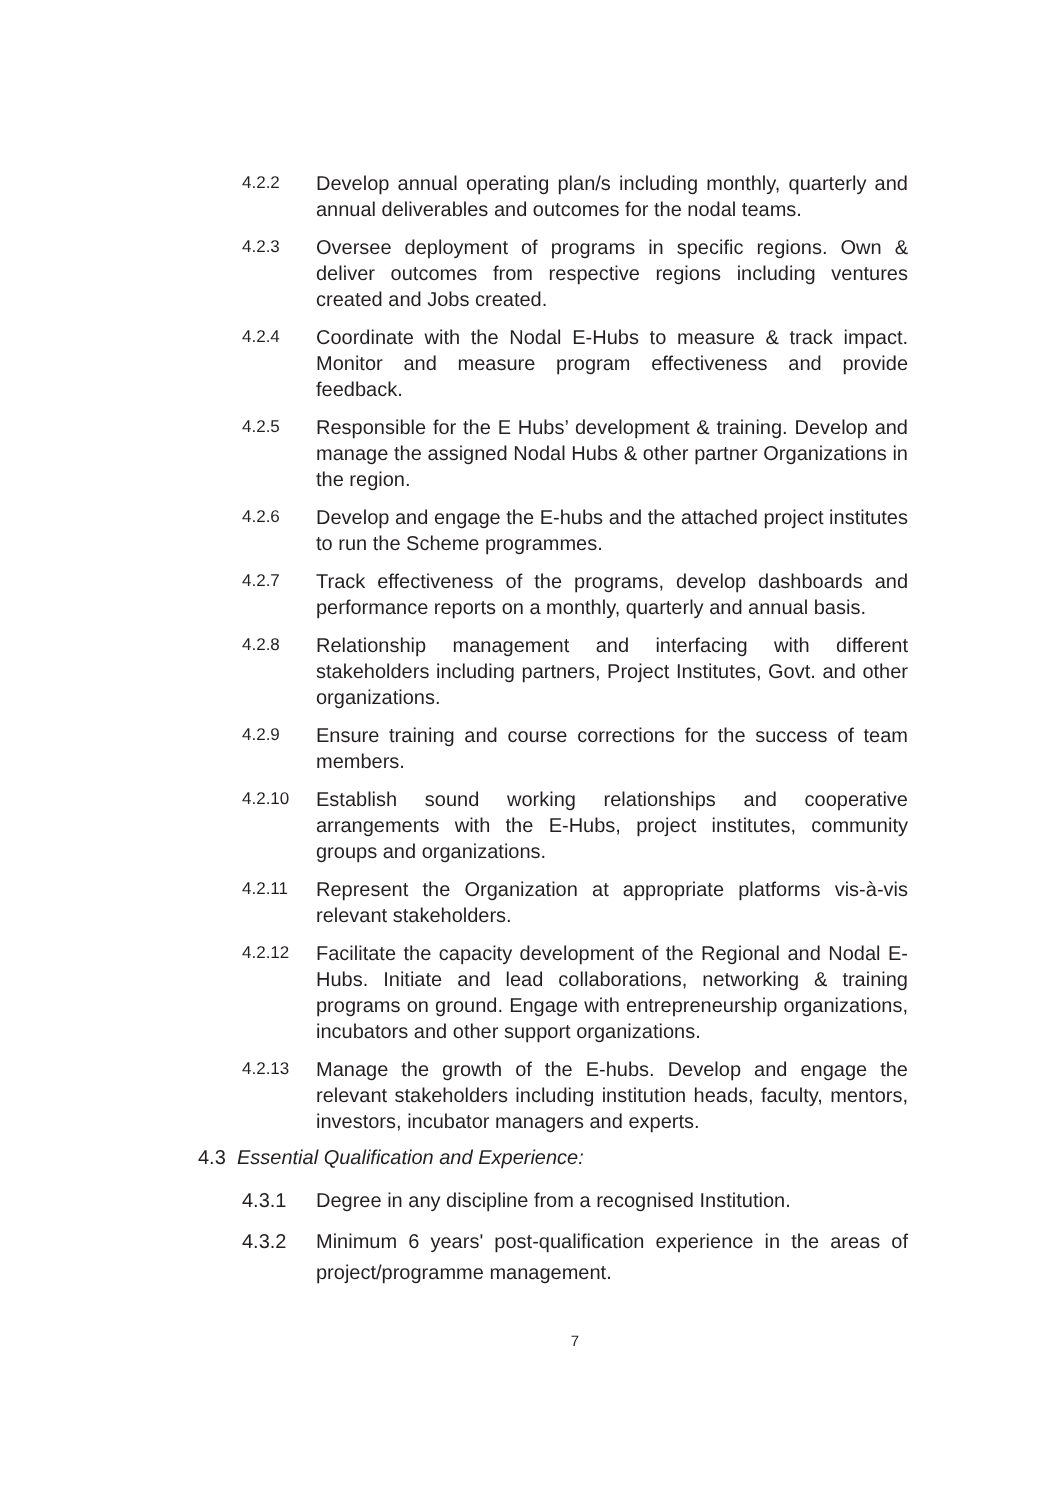4.2.2 Develop annual operating plan/s including monthly, quarterly and annual deliverables and outcomes for the nodal teams.
4.2.3 Oversee deployment of programs in specific regions. Own & deliver outcomes from respective regions including ventures created and Jobs created.
4.2.4 Coordinate with the Nodal E-Hubs to measure & track impact. Monitor and measure program effectiveness and provide feedback.
4.2.5 Responsible for the E Hubs’ development & training. Develop and manage the assigned Nodal Hubs & other partner Organizations in the region.
4.2.6 Develop and engage the E-hubs and the attached project institutes to run the Scheme programmes.
4.2.7 Track effectiveness of the programs, develop dashboards and performance reports on a monthly, quarterly and annual basis.
4.2.8 Relationship management and interfacing with different stakeholders including partners, Project Institutes, Govt. and other organizations.
4.2.9 Ensure training and course corrections for the success of team members.
4.2.10 Establish sound working relationships and cooperative arrangements with the E-Hubs, project institutes, community groups and organizations.
4.2.11 Represent the Organization at appropriate platforms vis-à-vis relevant stakeholders.
4.2.12 Facilitate the capacity development of the Regional and Nodal E-Hubs. Initiate and lead collaborations, networking & training programs on ground. Engage with entrepreneurship organizations, incubators and other support organizations.
4.2.13 Manage the growth of the E-hubs. Develop and engage the relevant stakeholders including institution heads, faculty, mentors, investors, incubator managers and experts.
4.3 Essential Qualification and Experience:
4.3.1 Degree in any discipline from a recognised Institution.
4.3.2 Minimum 6 years' post-qualification experience in the areas of project/programme management.
7